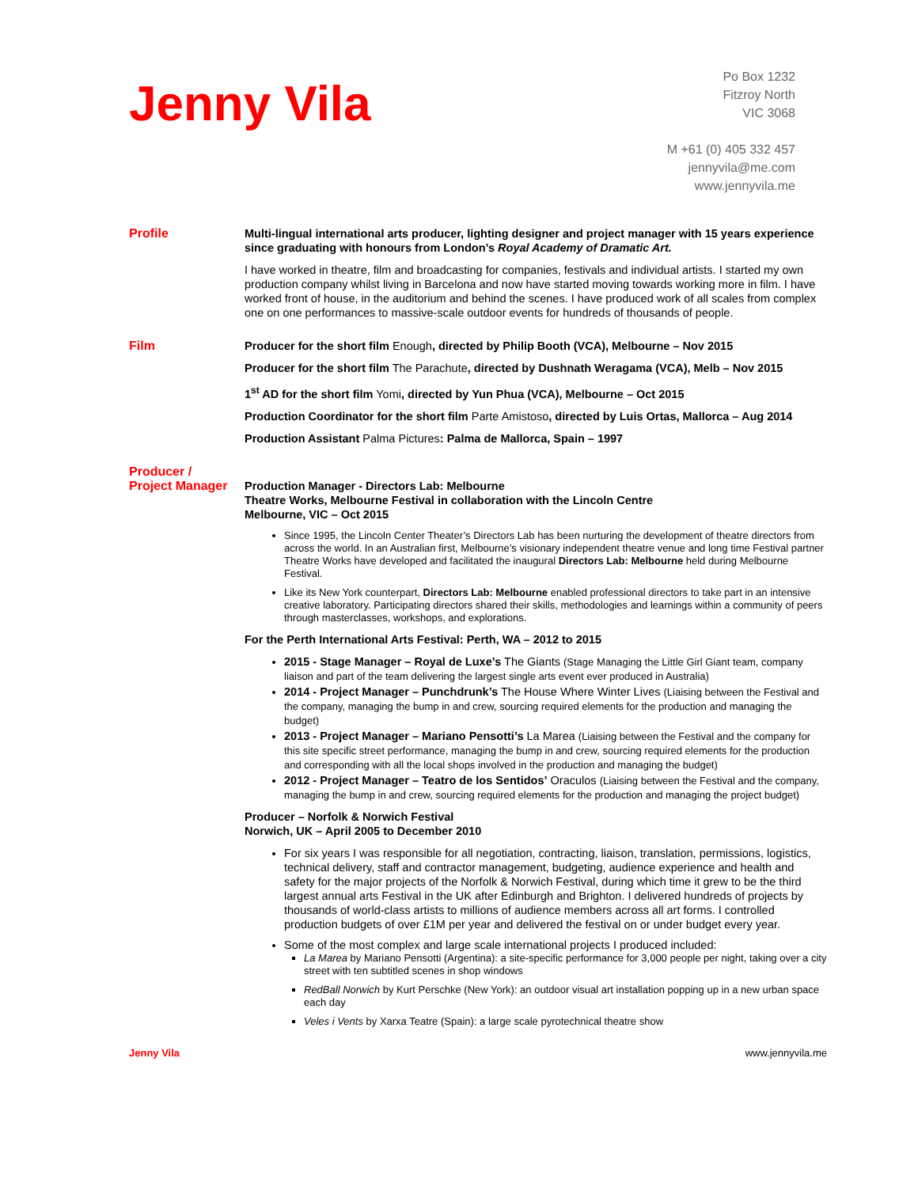Jenny Vila
Po Box 1232
Fitzroy North
VIC 3068
M +61 (0) 405 332 457
jennyvila@me.com
www.jennyvila.me
Profile
Multi-lingual international arts producer, lighting designer and project manager with 15 years experience since graduating with honours from London’s Royal Academy of Dramatic Art.
I have worked in theatre, film and broadcasting for companies, festivals and individual artists. I started my own production company whilst living in Barcelona and now have started moving towards working more in film. I have worked front of house, in the auditorium and behind the scenes. I have produced work of all scales from complex one on one performances to massive-scale outdoor events for hundreds of thousands of people.
Film
Producer for the short film Enough, directed by Philip Booth (VCA), Melbourne – Nov 2015
Producer for the short film The Parachute, directed by Dushnath Weragama (VCA), Melb – Nov 2015
1<sup>st</sup> AD for the short film Yomi, directed by Yun Phua (VCA), Melbourne – Oct 2015
Production Coordinator for the short film Parte Amistoso, directed by Luis Ortas, Mallorca – Aug 2014
Production Assistant Palma Pictures: Palma de Mallorca, Spain – 1997
Producer /
Project Manager
Production Manager - Directors Lab: Melbourne
Theatre Works, Melbourne Festival in collaboration with the Lincoln Centre
Melbourne, VIC – Oct 2015
Since 1995, the Lincoln Center Theater’s Directors Lab has been nurturing the development of theatre directors from across the world. In an Australian first, Melbourne’s visionary independent theatre venue and long time Festival partner Theatre Works have developed and facilitated the inaugural Directors Lab: Melbourne held during Melbourne Festival.
Like its New York counterpart, Directors Lab: Melbourne enabled professional directors to take part in an intensive creative laboratory. Participating directors shared their skills, methodologies and learnings within a community of peers through masterclasses, workshops, and explorations.
For the Perth International Arts Festival: Perth, WA – 2012 to 2015
2015 - Stage Manager – Royal de Luxe’s The Giants (Stage Managing the Little Girl Giant team, company liaison and part of the team delivering the largest single arts event ever produced in Australia)
2014 - Project Manager – Punchdrunk’s The House Where Winter Lives (Liaising between the Festival and the company, managing the bump in and crew, sourcing required elements for the production and managing the budget)
2013 - Project Manager – Mariano Pensotti’s La Marea (Liaising between the Festival and the company for this site specific street performance, managing the bump in and crew, sourcing required elements for the production and corresponding with all the local shops involved in the production and managing the budget)
2012 - Project Manager – Teatro de los Sentidos’ Oraculos (Liaising between the Festival and the company, managing the bump in and crew, sourcing required elements for the production and managing the project budget)
Producer – Norfolk & Norwich Festival
Norwich, UK – April 2005 to December 2010
For six years I was responsible for all negotiation, contracting, liaison, translation, permissions, logistics, technical delivery, staff and contractor management, budgeting, audience experience and health and safety for the major projects of the Norfolk & Norwich Festival, during which time it grew to be the third largest annual arts Festival in the UK after Edinburgh and Brighton. I delivered hundreds of projects by thousands of world-class artists to millions of audience members across all art forms. I controlled production budgets of over £1M per year and delivered the festival on or under budget every year.
Some of the most complex and large scale international projects I produced included:
La Marea by Mariano Pensotti (Argentina): a site-specific performance for 3,000 people per night, taking over a city street with ten subtitled scenes in shop windows
RedBall Norwich by Kurt Perschke (New York): an outdoor visual art installation popping up in a new urban space each day
Veles i Vents by Xarxa Teatre (Spain): a large scale pyrotechnical theatre show
Jenny Vila www.jennyvila.me